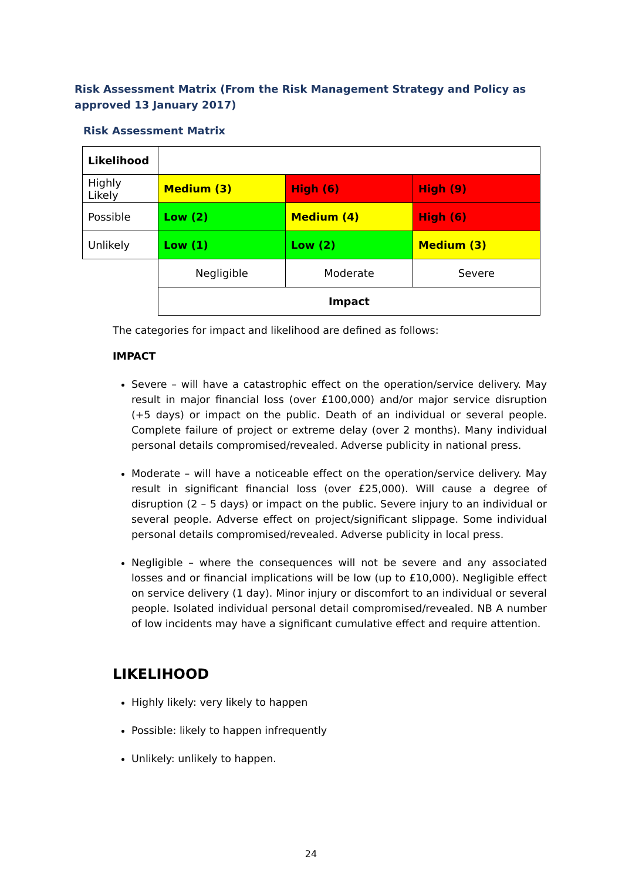Risk Assessment Matrix (From the Risk Management Strategy and Policy as approved 13 January 2017)
Risk Assessment Matrix
| Likelihood | | | |
| Highly Likely | Medium (3) | High (6) | High (9) |
| Possible | Low (2) | Medium (4) | High (6) |
| Unlikely | Low (1) | Low (2) | Medium (3) |
| | Negligible | Moderate | Severe |
| | Impact | | |
The categories for impact and likelihood are defined as follows:
IMPACT
Severe – will have a catastrophic effect on the operation/service delivery. May result in major financial loss (over £100,000) and/or major service disruption (+5 days) or impact on the public. Death of an individual or several people. Complete failure of project or extreme delay (over 2 months). Many individual personal details compromised/revealed. Adverse publicity in national press.
Moderate – will have a noticeable effect on the operation/service delivery. May result in significant financial loss (over £25,000). Will cause a degree of disruption (2 – 5 days) or impact on the public. Severe injury to an individual or several people. Adverse effect on project/significant slippage. Some individual personal details compromised/revealed. Adverse publicity in local press.
Negligible – where the consequences will not be severe and any associated losses and or financial implications will be low (up to £10,000). Negligible effect on service delivery (1 day). Minor injury or discomfort to an individual or several people. Isolated individual personal detail compromised/revealed. NB A number of low incidents may have a significant cumulative effect and require attention.
LIKELIHOOD
Highly likely: very likely to happen
Possible: likely to happen infrequently
Unlikely: unlikely to happen.
24